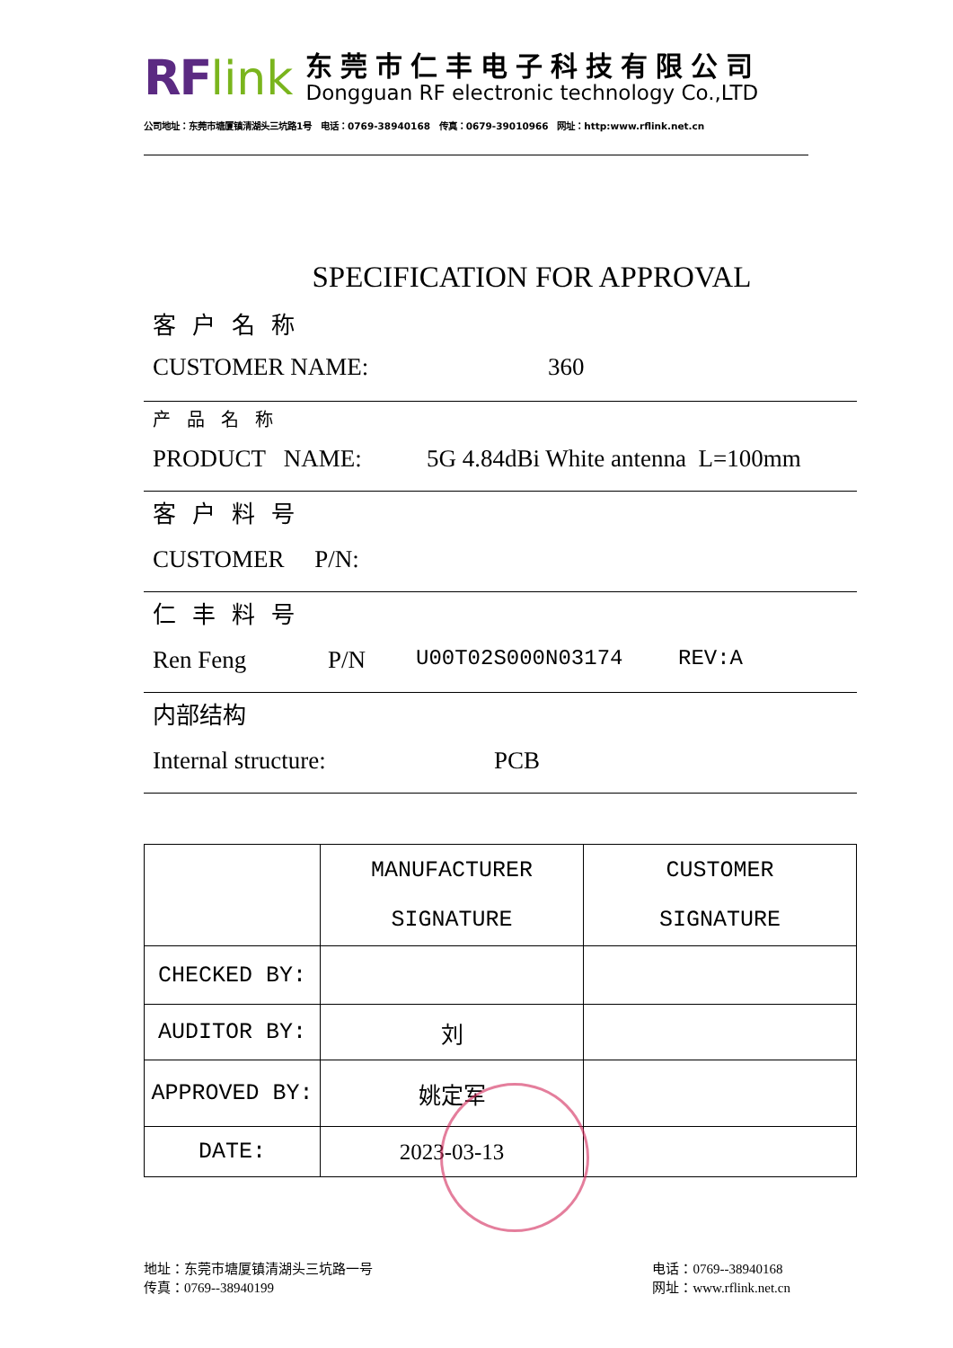RF link
东莞市仁丰电子科技有限公司
Dongguan RF electronic technology Co.,LTD
公司地址：东莞市塘厦镇清湖头三坑路1号 电话：0769-38940168 传真：0679-39010966 网址：http:www.rflink.net.cn
SPECIFICATION FOR APPROVAL
客户名称
CUSTOMER NAME: 360
产品名称
PRODUCT NAME: 5G 4.84dBi White antenna L=100mm
客户料号
CUSTOMER P/N:
仁丰料号
Ren Feng P/N U00T02S000N03174 REV:A
内部结构
Internal structure: PCB
| | MANUFACTURER SIGNATURE | CUSTOMER SIGNATURE |
| CHECKED BY: | | |
| AUDITOR BY: | 刘 | |
| APPROVED BY: | 姚定军 | |
| DATE: | 2023-03-13 | |
地址：东莞市塘厦镇清湖头三坑路一号
传真：0769--38940199
电话：0769--38940168
网址：www.rflink.net.cn